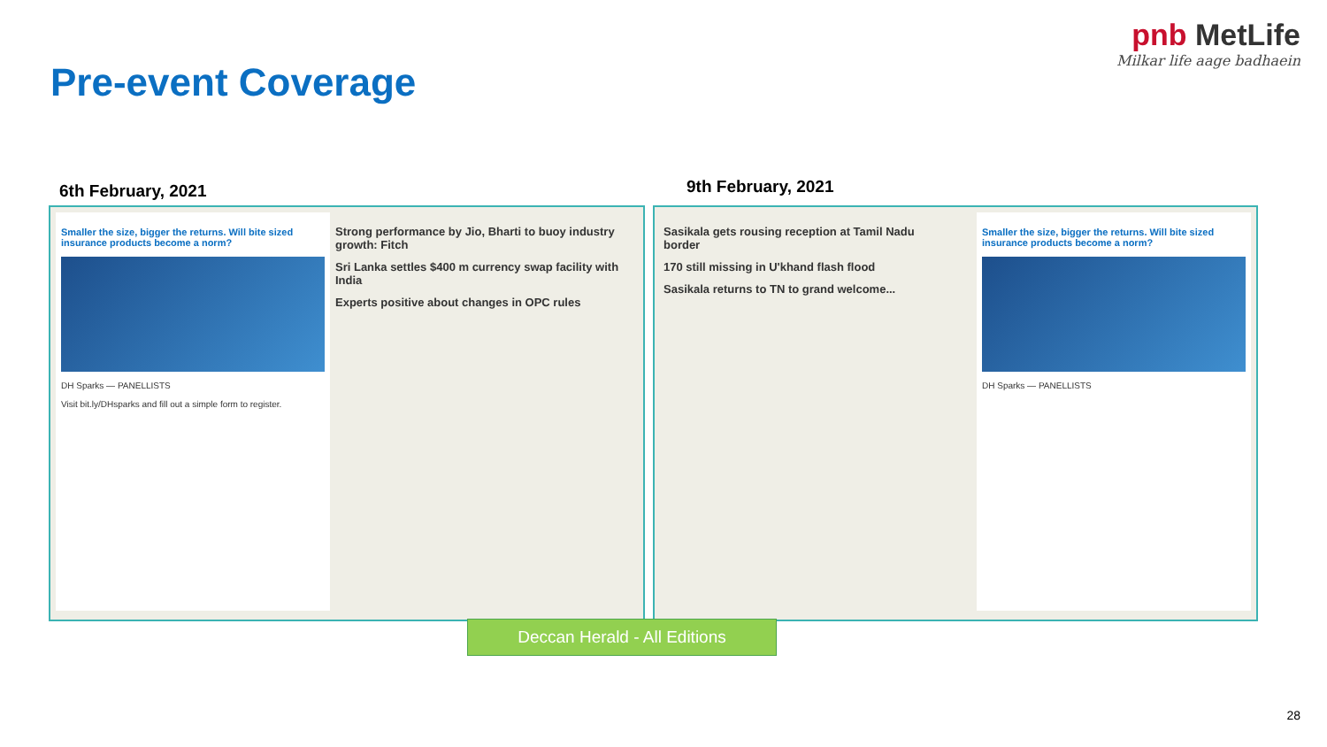Pre-event Coverage
pnb MetLife
Milkar life aage badhaein
6th February, 2021 9th February, 2021
Smaller the size, bigger the returns. Will bite sized insurance products become a norm?
DH Sparks — PANELLISTS
Visit bit.ly/DHsparks and fill out a simple form to register.
Strong performance by Jio, Bharti to buoy industry growth: Fitch
Sri Lanka settles $400 m currency swap facility with India
Experts positive about changes in OPC rules
Sasikala gets rousing reception at Tamil Nadu border
170 still missing in U'khand flash flood
Sasikala returns to TN to grand welcome...
Smaller the size, bigger the returns. Will bite sized insurance products become a norm?
DH Sparks — PANELLISTS
Deccan Herald - All Editions
28